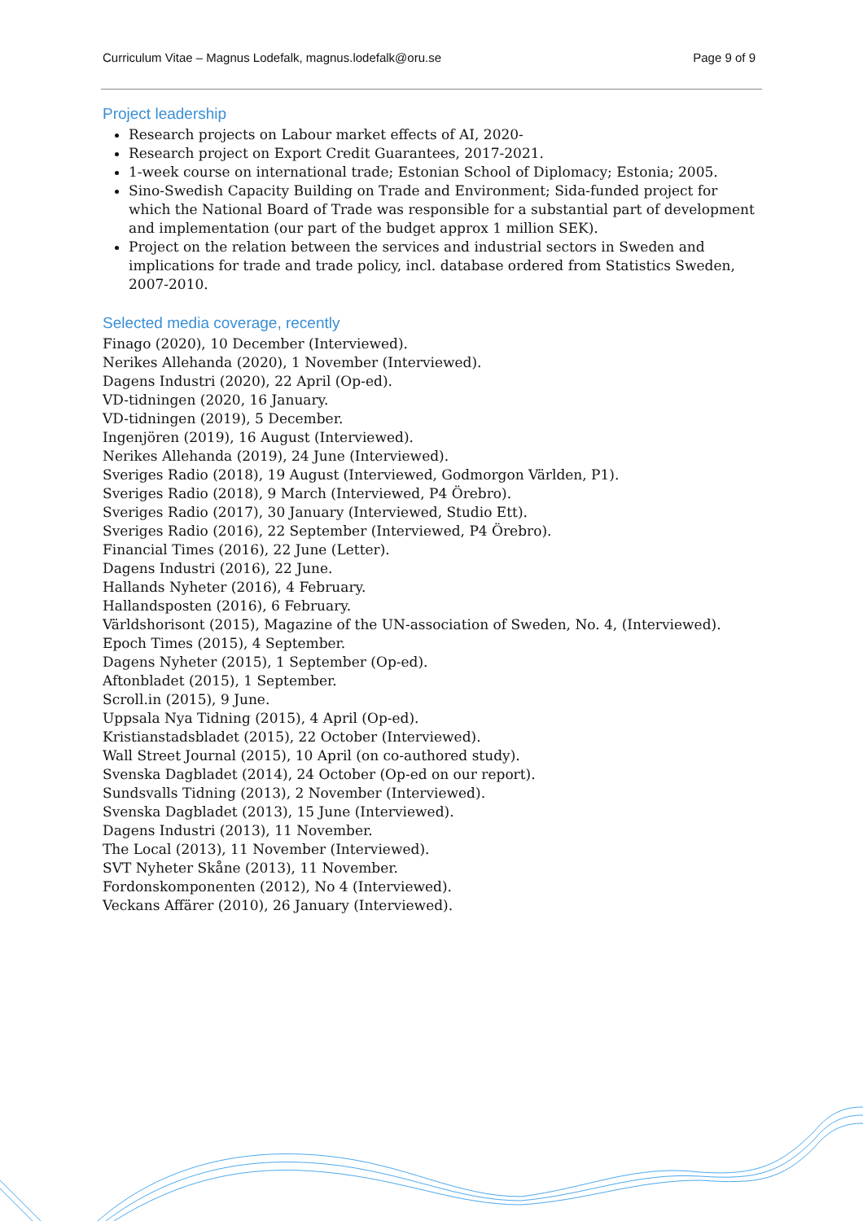Curriculum Vitae – Magnus Lodefalk, magnus.lodefalk@oru.se Page 9 of 9
Project leadership
Research projects on Labour market effects of AI, 2020-
Research project on Export Credit Guarantees, 2017-2021.
1-week course on international trade; Estonian School of Diplomacy; Estonia; 2005.
Sino-Swedish Capacity Building on Trade and Environment; Sida-funded project for which the National Board of Trade was responsible for a substantial part of development and implementation (our part of the budget approx 1 million SEK).
Project on the relation between the services and industrial sectors in Sweden and implications for trade and trade policy, incl. database ordered from Statistics Sweden, 2007-2010.
Selected media coverage, recently
Finago (2020), 10 December (Interviewed).
Nerikes Allehanda (2020), 1 November (Interviewed).
Dagens Industri (2020), 22 April (Op-ed).
VD-tidningen (2020, 16 January.
VD-tidningen (2019), 5 December.
Ingenjören (2019), 16 August (Interviewed).
Nerikes Allehanda (2019), 24 June (Interviewed).
Sveriges Radio (2018), 19 August (Interviewed, Godmorgon Världen, P1).
Sveriges Radio (2018), 9 March (Interviewed, P4 Örebro).
Sveriges Radio (2017), 30 January (Interviewed, Studio Ett).
Sveriges Radio (2016), 22 September (Interviewed, P4 Örebro).
Financial Times (2016), 22 June (Letter).
Dagens Industri (2016), 22 June.
Hallands Nyheter (2016), 4 February.
Hallandsposten (2016), 6 February.
Världshorisont (2015), Magazine of the UN-association of Sweden, No. 4, (Interviewed).
Epoch Times (2015), 4 September.
Dagens Nyheter (2015), 1 September (Op-ed).
Aftonbladet (2015), 1 September.
Scroll.in (2015), 9 June.
Uppsala Nya Tidning (2015), 4 April (Op-ed).
Kristianstadsbladet (2015), 22 October (Interviewed).
Wall Street Journal (2015), 10 April (on co-authored study).
Svenska Dagbladet (2014), 24 October (Op-ed on our report).
Sundsvalls Tidning (2013), 2 November (Interviewed).
Svenska Dagbladet (2013), 15 June (Interviewed).
Dagens Industri (2013), 11 November.
The Local (2013), 11 November (Interviewed).
SVT Nyheter Skåne (2013), 11 November.
Fordonskomponenten (2012), No 4 (Interviewed).
Veckans Affärer (2010), 26 January (Interviewed).